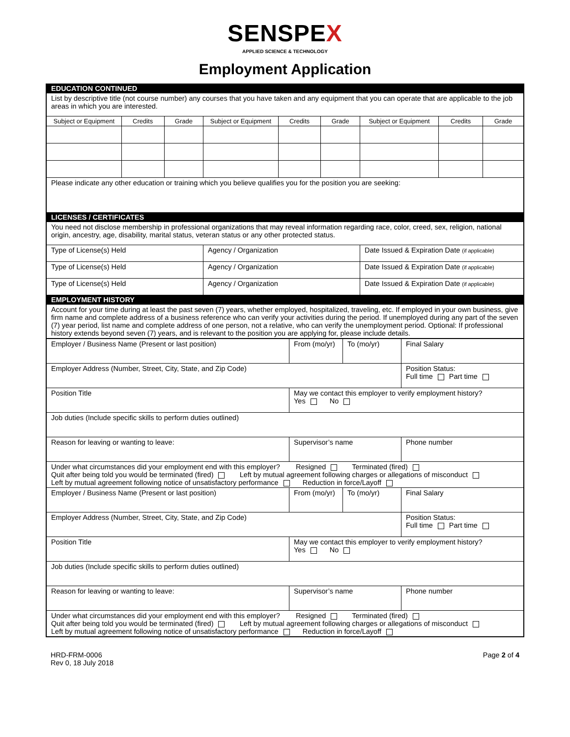SENSPEX
APPLIED SCIENCE & TECHNOLOGY
Employment Application
| EDUCATION CONTINUED | | | | | | | | |
| List by descriptive title (not course number) any courses that you have taken and any equipment that you can operate that are applicable to the job areas in which you are interested. | | | | | | | | |
| Subject or Equipment | Credits | Grade | Subject or Equipment | Credits | Grade | Subject or Equipment | Credits | Grade |
| Please indicate any other education or training which you believe qualifies you for the position you are seeking: | | | | | | | | |
| LICENSES / CERTIFICATES | | | | | | | | |
| You need not disclose membership in professional organizations that may reveal information regarding race, color, creed, sex, religion, national origin, ancestry, age, disability, marital status, veteran status or any other protected status. | | | | | | | | |
| Type of License(s) Held | | | Agency / Organization | | | Date Issued & Expiration Date (if applicable) | | |
| Type of License(s) Held | | | Agency / Organization | | | Date Issued & Expiration Date (if applicable) | | |
| Type of License(s) Held | | | Agency / Organization | | | Date Issued & Expiration Date (if applicable) | | |
| EMPLOYMENT HISTORY | | | | | | | | |
| Account for your time during at least the past seven (7) years, whether employed, hospitalized, traveling, etc. If employed in your own business, give firm name and complete address of a business reference who can verify your activities during the period. If unemployed during any part of the seven (7) year period, list name and complete address of one person, not a relative, who can verify the unemployment period. Optional: If professional history extends beyond seven (7) years, and is relevant to the position you are applying for, please include details. | | | | | | | | |
| Employer / Business Name (Present or last position) | From (mo/yr) | To (mo/yr) | Final Salary |
| Employer Address (Number, Street, City, State, and Zip Code) | | | Position Status: Full time Part time |
| Position Title | May we contact this employer to verify employment history? Yes No | | |
| Job duties (Include specific skills to perform duties outlined) | | | |
| Reason for leaving or wanting to leave: | Supervisor’s name | | Phone number |
| Under what circumstances did your employment end with this employer? Resigned Terminated (fired) Quit after being told you would be terminated (fired) Left by mutual agreement following charges or allegations of misconduct Left by mutual agreement following notice of unsatisfactory performance Reduction in force/Layoff | | | |
| Employer / Business Name (Present or last position) | From (mo/yr) | To (mo/yr) | Final Salary |
| Employer Address (Number, Street, City, State, and Zip Code) | | | Position Status: Full time Part time |
| Position Title | May we contact this employer to verify employment history? Yes No | | |
| Job duties (Include specific skills to perform duties outlined) | | | |
| Reason for leaving or wanting to leave: | Supervisor’s name | | Phone number |
| Under what circumstances did your employment end with this employer? Resigned Terminated (fired) Quit after being told you would be terminated (fired) Left by mutual agreement following charges or allegations of misconduct Left by mutual agreement following notice of unsatisfactory performance Reduction in force/Layoff | | | |
HRD-FRM-0006
Rev 0, 18 July 2018
Page 2 of 4